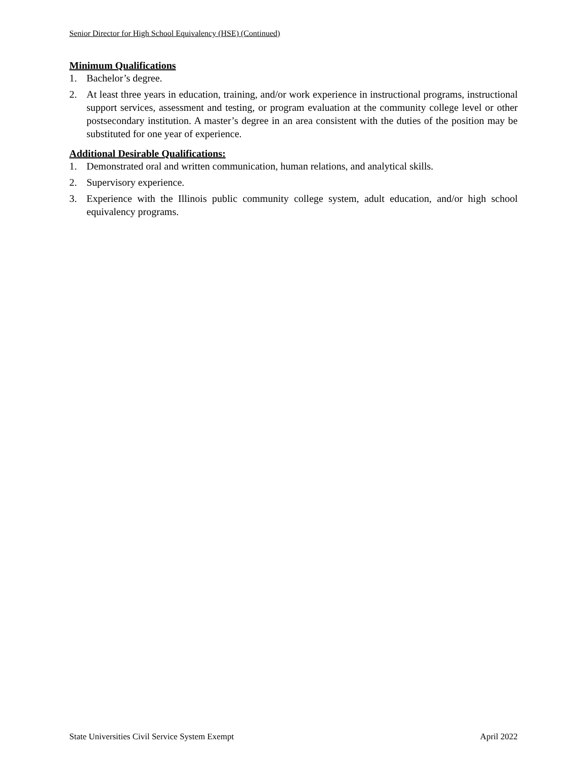Senior Director for High School Equivalency (HSE) (Continued)
Minimum Qualifications
1. Bachelor’s degree.
2. At least three years in education, training, and/or work experience in instructional programs, instructional support services, assessment and testing, or program evaluation at the community college level or other postsecondary institution. A master’s degree in an area consistent with the duties of the position may be substituted for one year of experience.
Additional Desirable Qualifications:
1. Demonstrated oral and written communication, human relations, and analytical skills.
2. Supervisory experience.
3. Experience with the Illinois public community college system, adult education, and/or high school equivalency programs.
State Universities Civil Service System Exempt April 2022